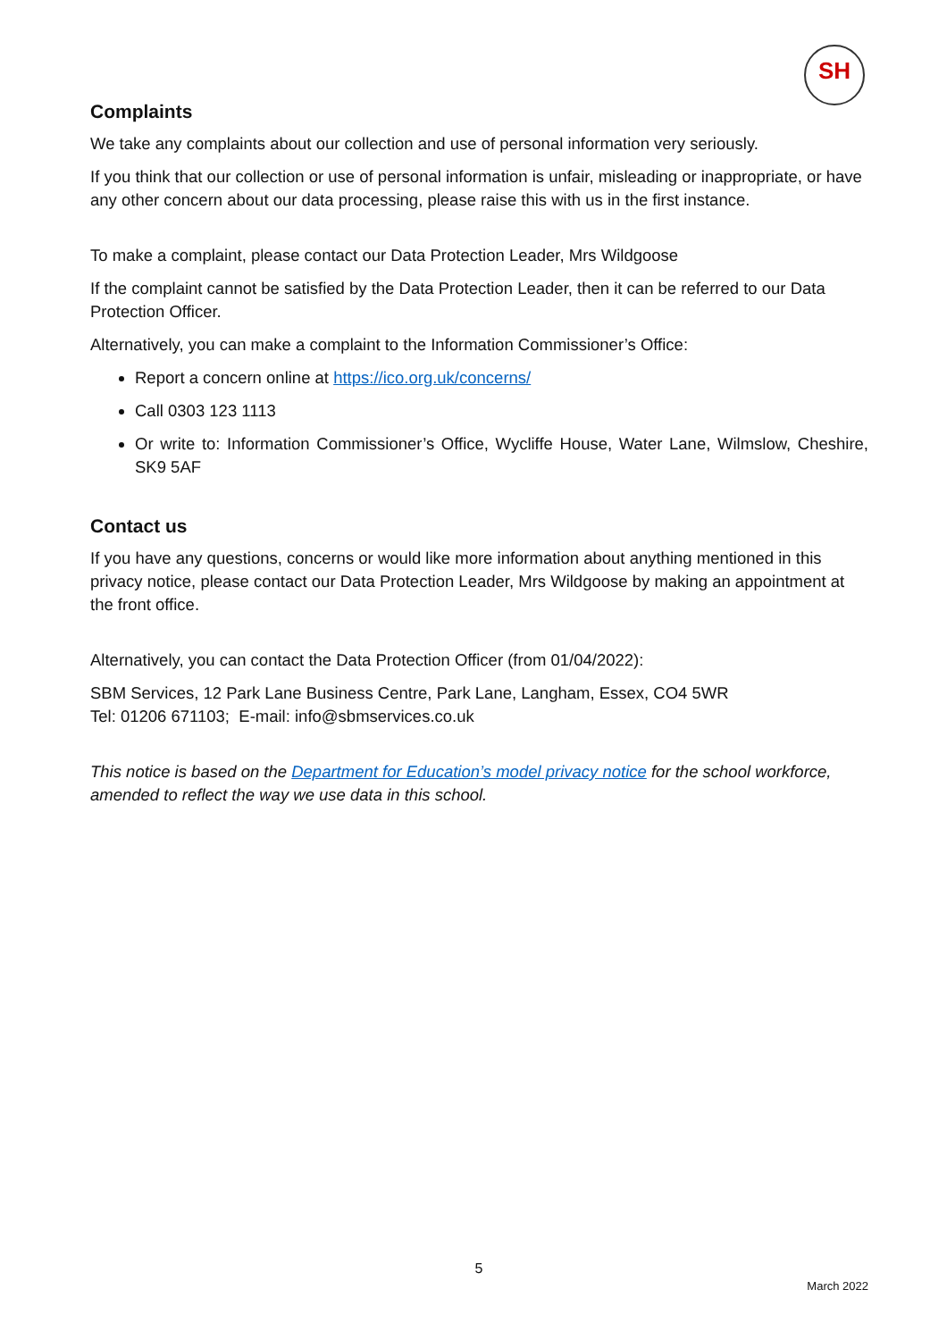SH
Complaints
We take any complaints about our collection and use of personal information very seriously.
If you think that our collection or use of personal information is unfair, misleading or inappropriate, or have any other concern about our data processing, please raise this with us in the first instance.
To make a complaint, please contact our Data Protection Leader, Mrs Wildgoose
If the complaint cannot be satisfied by the Data Protection Leader, then it can be referred to our Data Protection Officer.
Alternatively, you can make a complaint to the Information Commissioner’s Office:
Report a concern online at https://ico.org.uk/concerns/
Call 0303 123 1113
Or write to: Information Commissioner’s Office, Wycliffe House, Water Lane, Wilmslow, Cheshire, SK9 5AF
Contact us
If you have any questions, concerns or would like more information about anything mentioned in this privacy notice, please contact our Data Protection Leader, Mrs Wildgoose by making an appointment at the front office.
Alternatively, you can contact the Data Protection Officer (from 01/04/2022):
SBM Services, 12 Park Lane Business Centre, Park Lane, Langham, Essex, CO4 5WR
Tel: 01206 671103; E-mail: info@sbmservices.co.uk
This notice is based on the Department for Education’s model privacy notice for the school workforce, amended to reflect the way we use data in this school.
5
March 2022